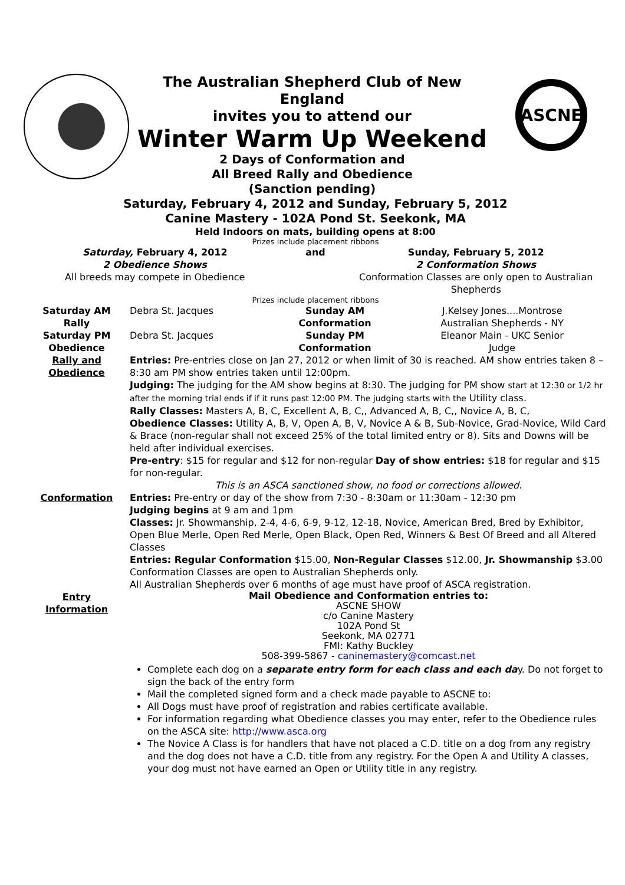The Australian Shepherd Club of New
England
invites you to attend our
Winter Warm Up Weekend
2 Days of Conformation and
All Breed Rally and Obedience
(Sanction pending)
ASCNE
Saturday, February 4, 2012 and Sunday, February 5, 2012
Canine Mastery - 102A Pond St. Seekonk, MA
Held Indoors on mats, building opens at 8:00
Prizes include placement ribbons
| Saturday, February 4, 2012 2 Obedience Shows All breeds may compete in Obedience | and | Sunday, February 5, 2012 2 Conformation Shows Conformation Classes are only open to Australian Shepherds |
Prizes include placement ribbons
| Saturday AM Rally | Debra St. Jacques | Sunday AM Conformation | J.Kelsey Jones....Montrose Australian Shepherds - NY |
| Saturday PM Obedience | Debra St. Jacques | Sunday PM Conformation | Eleanor Main - UKC Senior Judge |
| Rally and Obedience | Entries: Pre-entries close on Jan 27, 2012 or when limit of 30 is reached. AM show entries taken 8 – 8:30 am PM show entries taken until 12:00pm. Judging: The judging for the AM show begins at 8:30. The judging for PM show start at 12:30 or 1/2 hr after the morning trial ends if if it runs past 12:00 PM. The judging starts with the Utility class. Rally Classes: Masters A, B, C, Excellent A, B, C,, Advanced A, B, C,, Novice A, B, C, Obedience Classes: Utility A, B, V, Open A, B, V, Novice A & B, Sub-Novice, Grad-Novice, Wild Card & Brace (non-regular shall not exceed 25% of the total limited entry or 8). Sits and Downs will be held after individual exercises. Pre-entry : $15 for regular and $12 for non-regular Day of show entries: $18 for regular and $15 for non-regular. This is an ASCA sanctioned show, no food or corrections allowed. |
| Conformation | Entries: Pre-entry or day of the show from 7:30 - 8:30am or 11:30am - 12:30 pm Judging begins at 9 am and 1pm Classes: Jr. Showmanship, 2-4, 4-6, 6-9, 9-12, 12-18, Novice, American Bred, Bred by Exhibitor, Open Blue Merle, Open Red Merle, Open Black, Open Red, Winners & Best Of Breed and all Altered Classes Entries: Regular Conformation $15.00, Non-Regular Classes $12.00, Jr. Showmanship $3.00 Conformation Classes are open to Australian Shepherds only. All Australian Shepherds over 6 months of age must have proof of ASCA registration. |
| Entry Information | Mail Obedience and Conformation entries to: ASCNE SHOW c/o Canine Mastery 102A Pond St Seekonk, MA 02771 FMI: Kathy Buckley 508-399-5867 - caninemastery@comcast.net Complete each dog on a separate entry form for each class and each da y. Do not forget to sign the back of the entry form Mail the completed signed form and a check made payable to ASCNE to: All Dogs must have proof of registration and rabies certificate available. For information regarding what Obedience classes you may enter, refer to the Obedience rules on the ASCA site: http://www.asca.org The Novice A Class is for handlers that have not placed a C.D. title on a dog from any registry and the dog does not have a C.D. title from any registry. For the Open A and Utility A classes, your dog must not have earned an Open or Utility title in any registry. |